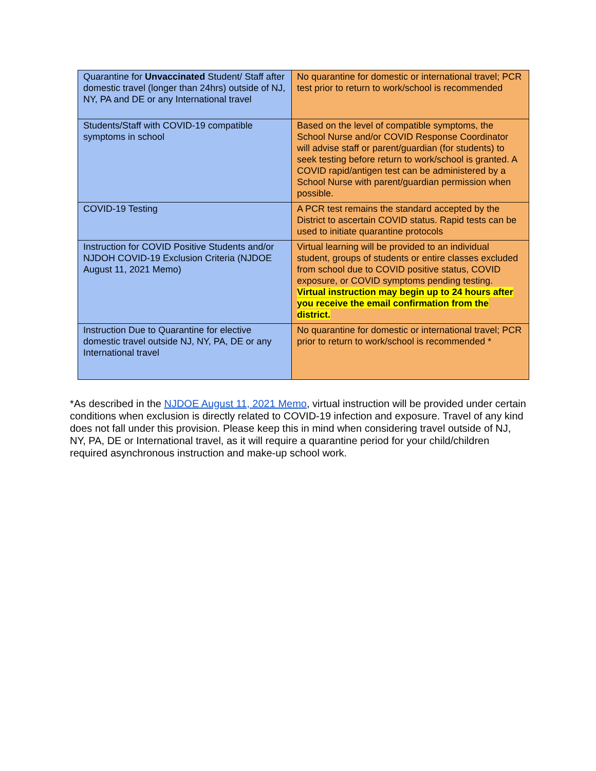| Quarantine for Unvaccinated Student/ Staff after domestic travel (longer than 24hrs) outside of NJ, NY, PA and DE or any International travel | No quarantine for domestic or international travel; PCR test prior to return to work/school is recommended |
| Students/Staff with COVID-19 compatible symptoms in school | Based on the level of compatible symptoms, the School Nurse and/or COVID Response Coordinator will advise staff or parent/guardian (for students) to seek testing before return to work/school is granted. A COVID rapid/antigen test can be administered by a School Nurse with parent/guardian permission when possible. |
| COVID-19 Testing | A PCR test remains the standard accepted by the District to ascertain COVID status. Rapid tests can be used to initiate quarantine protocols |
| Instruction for COVID Positive Students and/or NJDOH COVID-19 Exclusion Criteria (NJDOE August 11, 2021 Memo) | Virtual learning will be provided to an individual student, groups of students or entire classes excluded from school due to COVID positive status, COVID exposure, or COVID symptoms pending testing. Virtual instruction may begin up to 24 hours after you receive the email confirmation from the district. |
| Instruction Due to Quarantine for elective domestic travel outside NJ, NY, PA, DE or any International travel | No quarantine for domestic or international travel; PCR prior to return to work/school is recommended * |
*As described in the NJDOE August 11, 2021 Memo, virtual instruction will be provided under certain conditions when exclusion is directly related to COVID-19 infection and exposure. Travel of any kind does not fall under this provision. Please keep this in mind when considering travel outside of NJ, NY, PA, DE or International travel, as it will require a quarantine period for your child/children required asynchronous instruction and make-up school work.